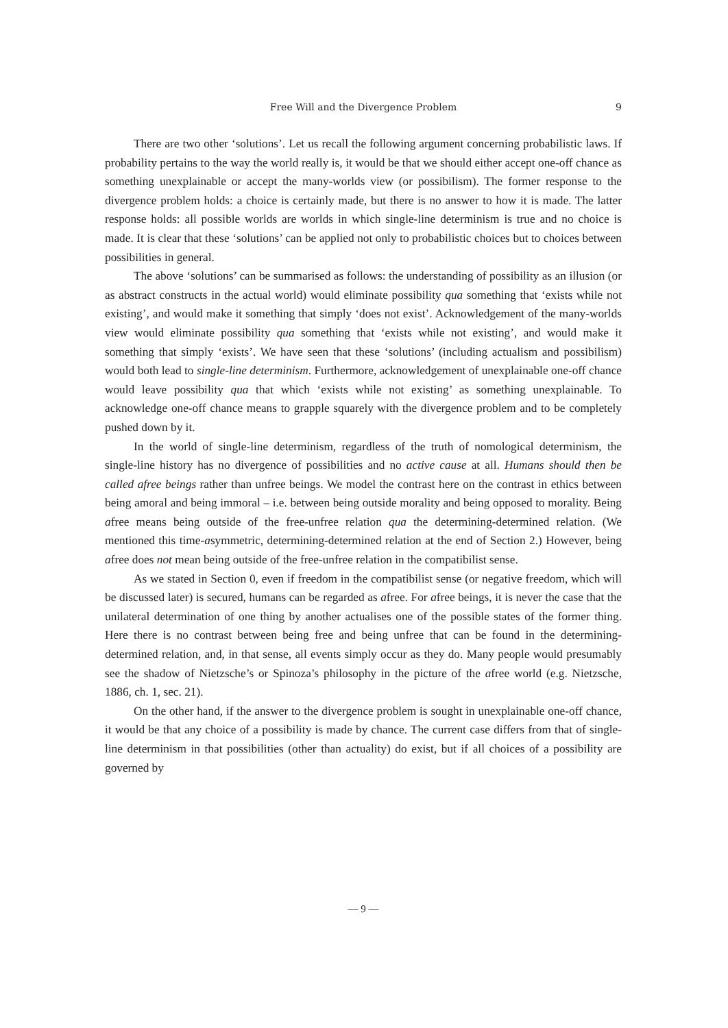Free Will and the Divergence Problem
9
There are two other ‘solutions’. Let us recall the following argument concerning probabilistic laws. If probability pertains to the way the world really is, it would be that we should either accept one-off chance as something unexplainable or accept the many-worlds view (or possibilism). The former response to the divergence problem holds: a choice is certainly made, but there is no answer to how it is made. The latter response holds: all possible worlds are worlds in which single-line determinism is true and no choice is made. It is clear that these ‘solutions’ can be applied not only to probabilistic choices but to choices between possibilities in general.
The above ‘solutions’ can be summarised as follows: the understanding of possibility as an illusion (or as abstract constructs in the actual world) would eliminate possibility qua something that ‘exists while not existing’, and would make it something that simply ‘does not exist’. Acknowledgement of the many-worlds view would eliminate possibility qua something that ‘exists while not existing’, and would make it something that simply ‘exists’. We have seen that these ‘solutions’ (including actualism and possibilism) would both lead to single-line determinism. Furthermore, acknowledgement of unexplainable one-off chance would leave possibility qua that which ‘exists while not existing’ as something unexplainable. To acknowledge one-off chance means to grapple squarely with the divergence problem and to be completely pushed down by it.
In the world of single-line determinism, regardless of the truth of nomological determinism, the single-line history has no divergence of possibilities and no active cause at all. Humans should then be called afree beings rather than unfree beings. We model the contrast here on the contrast in ethics between being amoral and being immoral – i.e. between being outside morality and being opposed to morality. Being afree means being outside of the free-unfree relation qua the determining-determined relation. (We mentioned this time-asymmetric, determining-determined relation at the end of Section 2.) However, being afree does not mean being outside of the free-unfree relation in the compatibilist sense.
As we stated in Section 0, even if freedom in the compatibilist sense (or negative freedom, which will be discussed later) is secured, humans can be regarded as afree. For afree beings, it is never the case that the unilateral determination of one thing by another actualises one of the possible states of the former thing. Here there is no contrast between being free and being unfree that can be found in the determining-determined relation, and, in that sense, all events simply occur as they do. Many people would presumably see the shadow of Nietzsche’s or Spinoza’s philosophy in the picture of the afree world (e.g. Nietzsche, 1886, ch. 1, sec. 21).
On the other hand, if the answer to the divergence problem is sought in unexplainable one-off chance, it would be that any choice of a possibility is made by chance. The current case differs from that of single-line determinism in that possibilities (other than actuality) do exist, but if all choices of a possibility are governed by
— 9 —